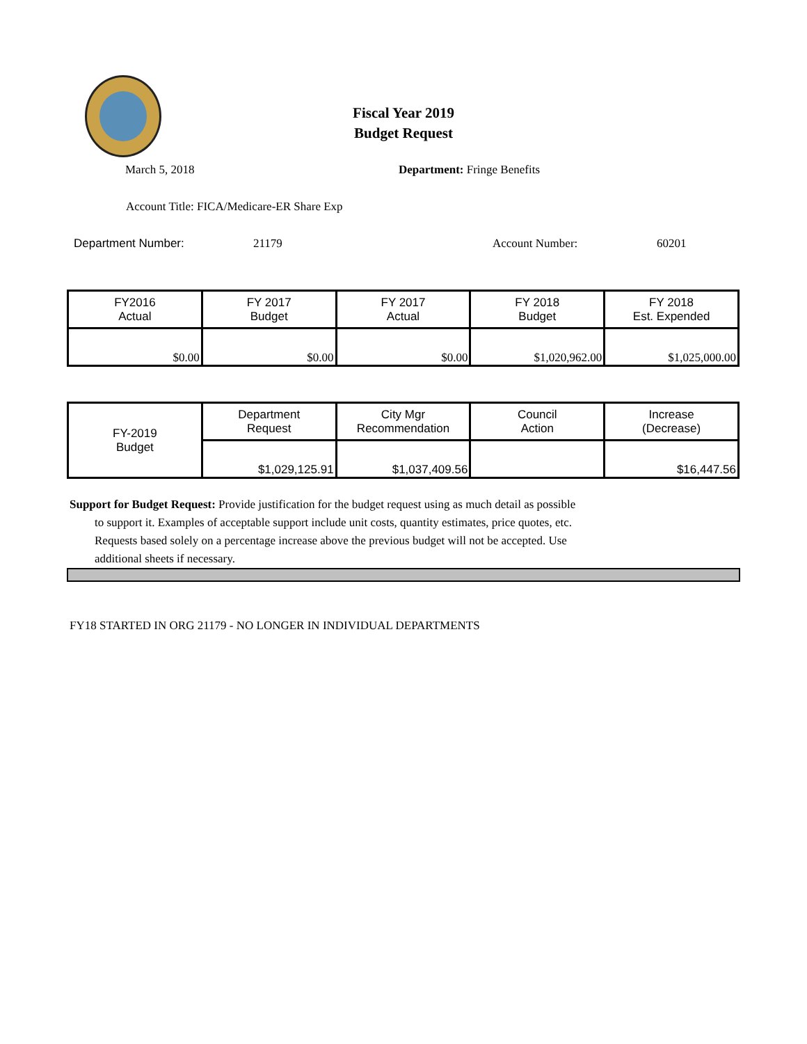Fiscal Year 2019
Budget Request
March 5, 2018 Department: Fringe Benefits
Account Title: FICA/Medicare-ER Share Exp
Department Number: 21179 Account Number: 60201
| FY2016 Actual | FY 2017 Budget | FY 2017 Actual | FY 2018 Budget | FY 2018 Est. Expended |
| $0.00 | $0.00 | $0.00 | $1,020,962.00 | $1,025,000.00 |
| FY-2019 Budget | Department Request | City Mgr Recommendation | Council Action | Increase (Decrease) |
| | $1,029,125.91 | $1,037,409.56 | | $16,447.56 |
Support for Budget Request: Provide justification for the budget request using as much detail as possible
to support it. Examples of acceptable support include unit costs, quantity estimates, price quotes, etc.
Requests based solely on a percentage increase above the previous budget will not be accepted. Use
additional sheets if necessary.
FY18 STARTED IN ORG 21179 - NO LONGER IN INDIVIDUAL DEPARTMENTS